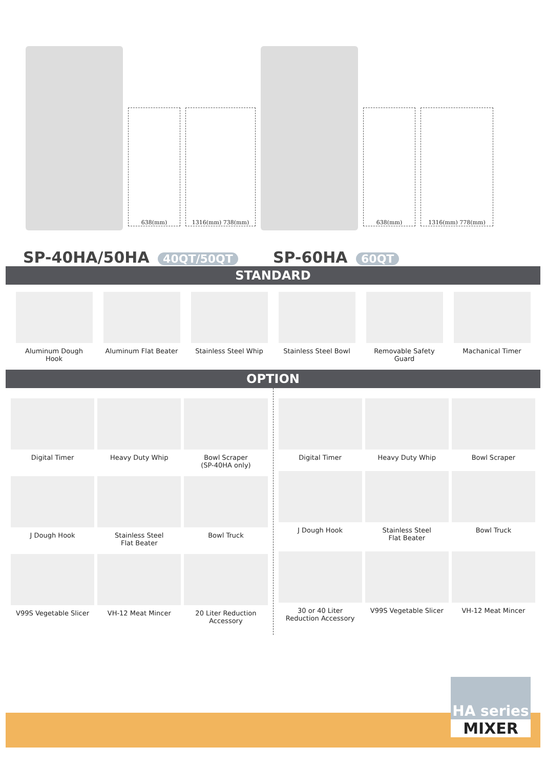638(mm) 1316(mm) 738(mm) 638(mm) 1316(mm) 778(mm)
SP-40HA/50HA 40QT/50QT
SP-60HA 60QT
STANDARD
Aluminum Dough Hook Aluminum Flat Beater
Stainless Steel Whip
Stainless Steel Bowl
Removable Safety Guard
Machanical Timer
OPTION
Digital Timer
Heavy Duty Whip
Bowl Scraper
(SP-40HA only)
J Dough Hook
Stainless Steel
Flat Beater
Bowl Truck
V99S Vegetable Slicer
VH-12 Meat Mincer
20 Liter Reduction
Accessory
Digital Timer
Heavy Duty Whip
Bowl Scraper
J Dough Hook
Stainless Steel
Flat Beater
Bowl Truck
30 or 40 Liter
Reduction Accessory
V99S Vegetable Slicer
VH-12 Meat Mincer
HA series
MIXER